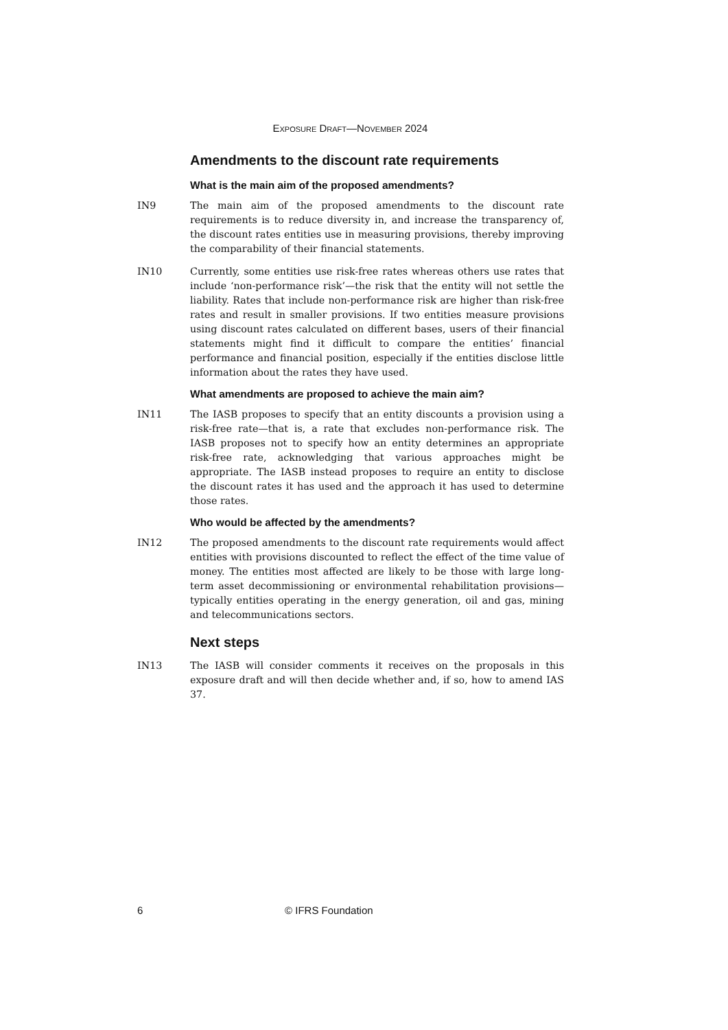EXPOSURE DRAFT—NOVEMBER 2024
Amendments to the discount rate requirements
What is the main aim of the proposed amendments?
IN9 The main aim of the proposed amendments to the discount rate requirements is to reduce diversity in, and increase the transparency of, the discount rates entities use in measuring provisions, thereby improving the comparability of their financial statements.
IN10 Currently, some entities use risk-free rates whereas others use rates that include ‘non-performance risk’—the risk that the entity will not settle the liability. Rates that include non-performance risk are higher than risk-free rates and result in smaller provisions. If two entities measure provisions using discount rates calculated on different bases, users of their financial statements might find it difficult to compare the entities’ financial performance and financial position, especially if the entities disclose little information about the rates they have used.
What amendments are proposed to achieve the main aim?
IN11 The IASB proposes to specify that an entity discounts a provision using a risk-free rate—that is, a rate that excludes non-performance risk. The IASB proposes not to specify how an entity determines an appropriate risk-free rate, acknowledging that various approaches might be appropriate. The IASB instead proposes to require an entity to disclose the discount rates it has used and the approach it has used to determine those rates.
Who would be affected by the amendments?
IN12 The proposed amendments to the discount rate requirements would affect entities with provisions discounted to reflect the effect of the time value of money. The entities most affected are likely to be those with large long-term asset decommissioning or environmental rehabilitation provisions—typically entities operating in the energy generation, oil and gas, mining and telecommunications sectors.
Next steps
IN13 The IASB will consider comments it receives on the proposals in this exposure draft and will then decide whether and, if so, how to amend IAS 37.
6 © IFRS Foundation